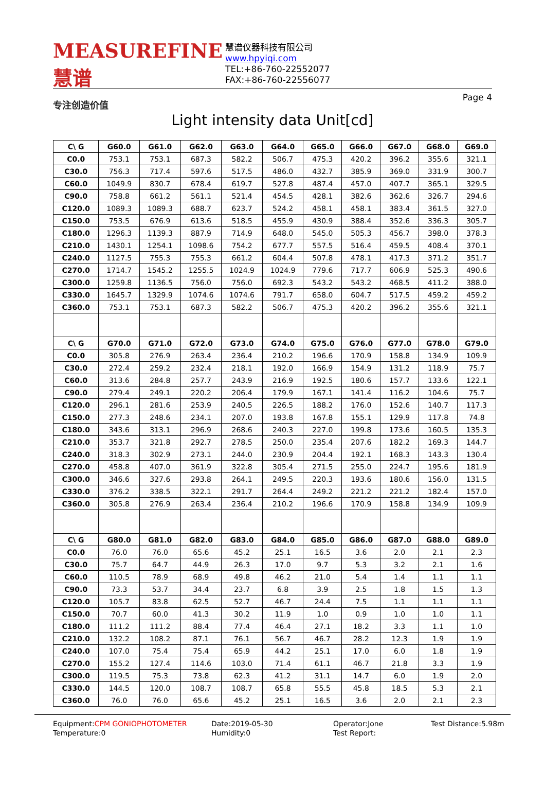MEASUREFINE 慧谱
专注创造价值
慧谱仪器科技有限公司
www.hpyiqi.com
TEL:+86-760-22552077
FAX:+86-760-22556077
Page 4
Light intensity data Unit[cd]
| C\ G | G60.0 | G61.0 | G62.0 | G63.0 | G64.0 | G65.0 | G66.0 | G67.0 | G68.0 | G69.0 |
| --- | --- | --- | --- | --- | --- | --- | --- | --- | --- | --- |
| C0.0 | 753.1 | 753.1 | 687.3 | 582.2 | 506.7 | 475.3 | 420.2 | 396.2 | 355.6 | 321.1 |
| C30.0 | 756.3 | 717.4 | 597.6 | 517.5 | 486.0 | 432.7 | 385.9 | 369.0 | 331.9 | 300.7 |
| C60.0 | 1049.9 | 830.7 | 678.4 | 619.7 | 527.8 | 487.4 | 457.0 | 407.7 | 365.1 | 329.5 |
| C90.0 | 758.8 | 661.2 | 561.1 | 521.4 | 454.5 | 428.1 | 382.6 | 362.6 | 326.7 | 294.6 |
| C120.0 | 1089.3 | 1089.3 | 688.7 | 623.7 | 524.2 | 458.1 | 458.1 | 383.4 | 361.5 | 327.0 |
| C150.0 | 753.5 | 676.9 | 613.6 | 518.5 | 455.9 | 430.9 | 388.4 | 352.6 | 336.3 | 305.7 |
| C180.0 | 1296.3 | 1139.3 | 887.9 | 714.9 | 648.0 | 545.0 | 505.3 | 456.7 | 398.0 | 378.3 |
| C210.0 | 1430.1 | 1254.1 | 1098.6 | 754.2 | 677.7 | 557.5 | 516.4 | 459.5 | 408.4 | 370.1 |
| C240.0 | 1127.5 | 755.3 | 755.3 | 661.2 | 604.4 | 507.8 | 478.1 | 417.3 | 371.2 | 351.7 |
| C270.0 | 1714.7 | 1545.2 | 1255.5 | 1024.9 | 1024.9 | 779.6 | 717.7 | 606.9 | 525.3 | 490.6 |
| C300.0 | 1259.8 | 1136.5 | 756.0 | 756.0 | 692.3 | 543.2 | 543.2 | 468.5 | 411.2 | 388.0 |
| C330.0 | 1645.7 | 1329.9 | 1074.6 | 1074.6 | 791.7 | 658.0 | 604.7 | 517.5 | 459.2 | 459.2 |
| C360.0 | 753.1 | 753.1 | 687.3 | 582.2 | 506.7 | 475.3 | 420.2 | 396.2 | 355.6 | 321.1 |
| C\ G | G70.0 | G71.0 | G72.0 | G73.0 | G74.0 | G75.0 | G76.0 | G77.0 | G78.0 | G79.0 |
| C0.0 | 305.8 | 276.9 | 263.4 | 236.4 | 210.2 | 196.6 | 170.9 | 158.8 | 134.9 | 109.9 |
| C30.0 | 272.4 | 259.2 | 232.4 | 218.1 | 192.0 | 166.9 | 154.9 | 131.2 | 118.9 | 75.7 |
| C60.0 | 313.6 | 284.8 | 257.7 | 243.9 | 216.9 | 192.5 | 180.6 | 157.7 | 133.6 | 122.1 |
| C90.0 | 279.4 | 249.1 | 220.2 | 206.4 | 179.9 | 167.1 | 141.4 | 116.2 | 104.6 | 75.7 |
| C120.0 | 296.1 | 281.6 | 253.9 | 240.5 | 226.5 | 188.2 | 176.0 | 152.6 | 140.7 | 117.3 |
| C150.0 | 277.3 | 248.6 | 234.1 | 207.0 | 193.8 | 167.8 | 155.1 | 129.9 | 117.8 | 74.8 |
| C180.0 | 343.6 | 313.1 | 296.9 | 268.6 | 240.3 | 227.0 | 199.8 | 173.6 | 160.5 | 135.3 |
| C210.0 | 353.7 | 321.8 | 292.7 | 278.5 | 250.0 | 235.4 | 207.6 | 182.2 | 169.3 | 144.7 |
| C240.0 | 318.3 | 302.9 | 273.1 | 244.0 | 230.9 | 204.4 | 192.1 | 168.3 | 143.3 | 130.4 |
| C270.0 | 458.8 | 407.0 | 361.9 | 322.8 | 305.4 | 271.5 | 255.0 | 224.7 | 195.6 | 181.9 |
| C300.0 | 346.6 | 327.6 | 293.8 | 264.1 | 249.5 | 220.3 | 193.6 | 180.6 | 156.0 | 131.5 |
| C330.0 | 376.2 | 338.5 | 322.1 | 291.7 | 264.4 | 249.2 | 221.2 | 221.2 | 182.4 | 157.0 |
| C360.0 | 305.8 | 276.9 | 263.4 | 236.4 | 210.2 | 196.6 | 170.9 | 158.8 | 134.9 | 109.9 |
| C\ G | G80.0 | G81.0 | G82.0 | G83.0 | G84.0 | G85.0 | G86.0 | G87.0 | G88.0 | G89.0 |
| C0.0 | 76.0 | 76.0 | 65.6 | 45.2 | 25.1 | 16.5 | 3.6 | 2.0 | 2.1 | 2.3 |
| C30.0 | 75.7 | 64.7 | 44.9 | 26.3 | 17.0 | 9.7 | 5.3 | 3.2 | 2.1 | 1.6 |
| C60.0 | 110.5 | 78.9 | 68.9 | 49.8 | 46.2 | 21.0 | 5.4 | 1.4 | 1.1 | 1.1 |
| C90.0 | 73.3 | 53.7 | 34.4 | 23.7 | 6.8 | 3.9 | 2.5 | 1.8 | 1.5 | 1.3 |
| C120.0 | 105.7 | 83.8 | 62.5 | 52.7 | 46.7 | 24.4 | 7.5 | 1.1 | 1.1 | 1.1 |
| C150.0 | 70.7 | 60.0 | 41.3 | 30.2 | 11.9 | 1.0 | 0.9 | 1.0 | 1.0 | 1.1 |
| C180.0 | 111.2 | 111.2 | 88.4 | 77.4 | 46.4 | 27.1 | 18.2 | 3.3 | 1.1 | 1.0 |
| C210.0 | 132.2 | 108.2 | 87.1 | 76.1 | 56.7 | 46.7 | 28.2 | 12.3 | 1.9 | 1.9 |
| C240.0 | 107.0 | 75.4 | 75.4 | 65.9 | 44.2 | 25.1 | 17.0 | 6.0 | 1.8 | 1.9 |
| C270.0 | 155.2 | 127.4 | 114.6 | 103.0 | 71.4 | 61.1 | 46.7 | 21.8 | 3.3 | 1.9 |
| C300.0 | 119.5 | 75.3 | 73.8 | 62.3 | 41.2 | 31.1 | 14.7 | 6.0 | 1.9 | 2.0 |
| C330.0 | 144.5 | 120.0 | 108.7 | 108.7 | 65.8 | 55.5 | 45.8 | 18.5 | 5.3 | 2.1 |
| C360.0 | 76.0 | 76.0 | 65.6 | 45.2 | 25.1 | 16.5 | 3.6 | 2.0 | 2.1 | 2.3 |
Equipment:CPM GONIOPHOTOMETER
Temperature:0
Date:2019-05-30
Humidity:0
Operator:Jone
Test Report:
Test Distance:5.98m